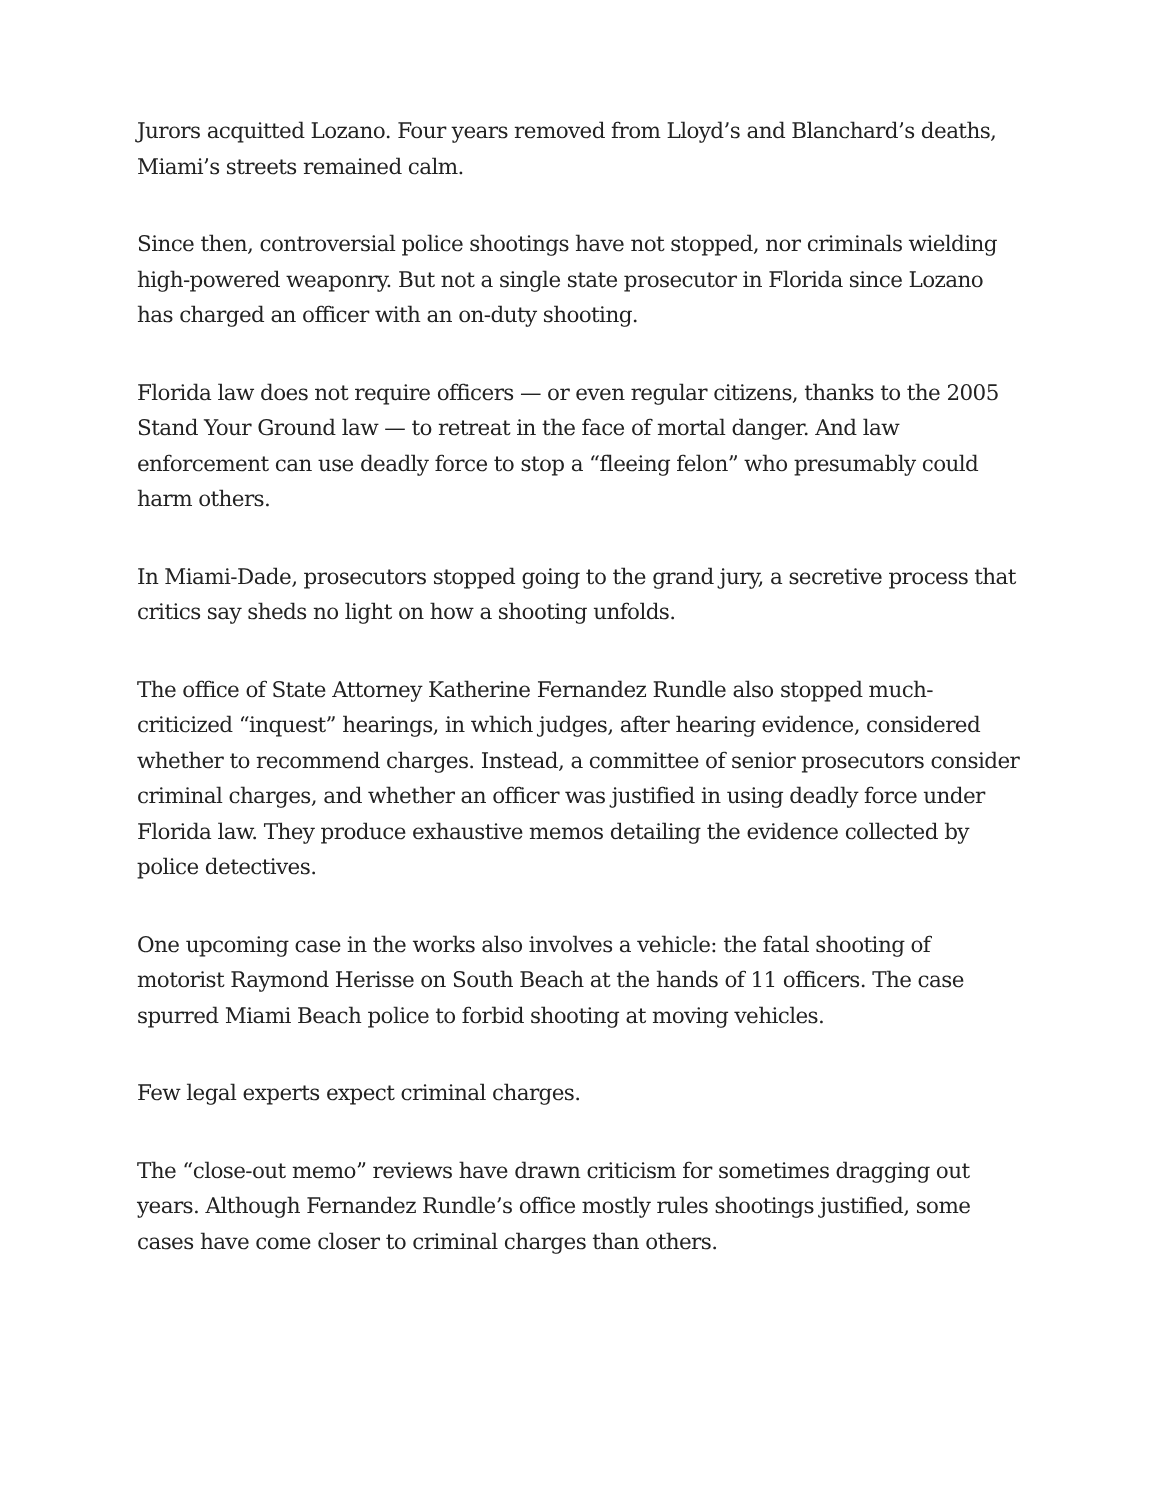Jurors acquitted Lozano. Four years removed from Lloyd’s and Blanchard’s deaths, Miami’s streets remained calm.
Since then, controversial police shootings have not stopped, nor criminals wielding high-powered weaponry. But not a single state prosecutor in Florida since Lozano has charged an officer with an on-duty shooting.
Florida law does not require officers — or even regular citizens, thanks to the 2005 Stand Your Ground law — to retreat in the face of mortal danger. And law enforcement can use deadly force to stop a “fleeing felon” who presumably could harm others.
In Miami-Dade, prosecutors stopped going to the grand jury, a secretive process that critics say sheds no light on how a shooting unfolds.
The office of State Attorney Katherine Fernandez Rundle also stopped much-criticized “inquest” hearings, in which judges, after hearing evidence, considered whether to recommend charges. Instead, a committee of senior prosecutors consider criminal charges, and whether an officer was justified in using deadly force under Florida law. They produce exhaustive memos detailing the evidence collected by police detectives.
One upcoming case in the works also involves a vehicle: the fatal shooting of motorist Raymond Herisse on South Beach at the hands of 11 officers. The case spurred Miami Beach police to forbid shooting at moving vehicles.
Few legal experts expect criminal charges.
The “close-out memo” reviews have drawn criticism for sometimes dragging out years. Although Fernandez Rundle’s office mostly rules shootings justified, some cases have come closer to criminal charges than others.